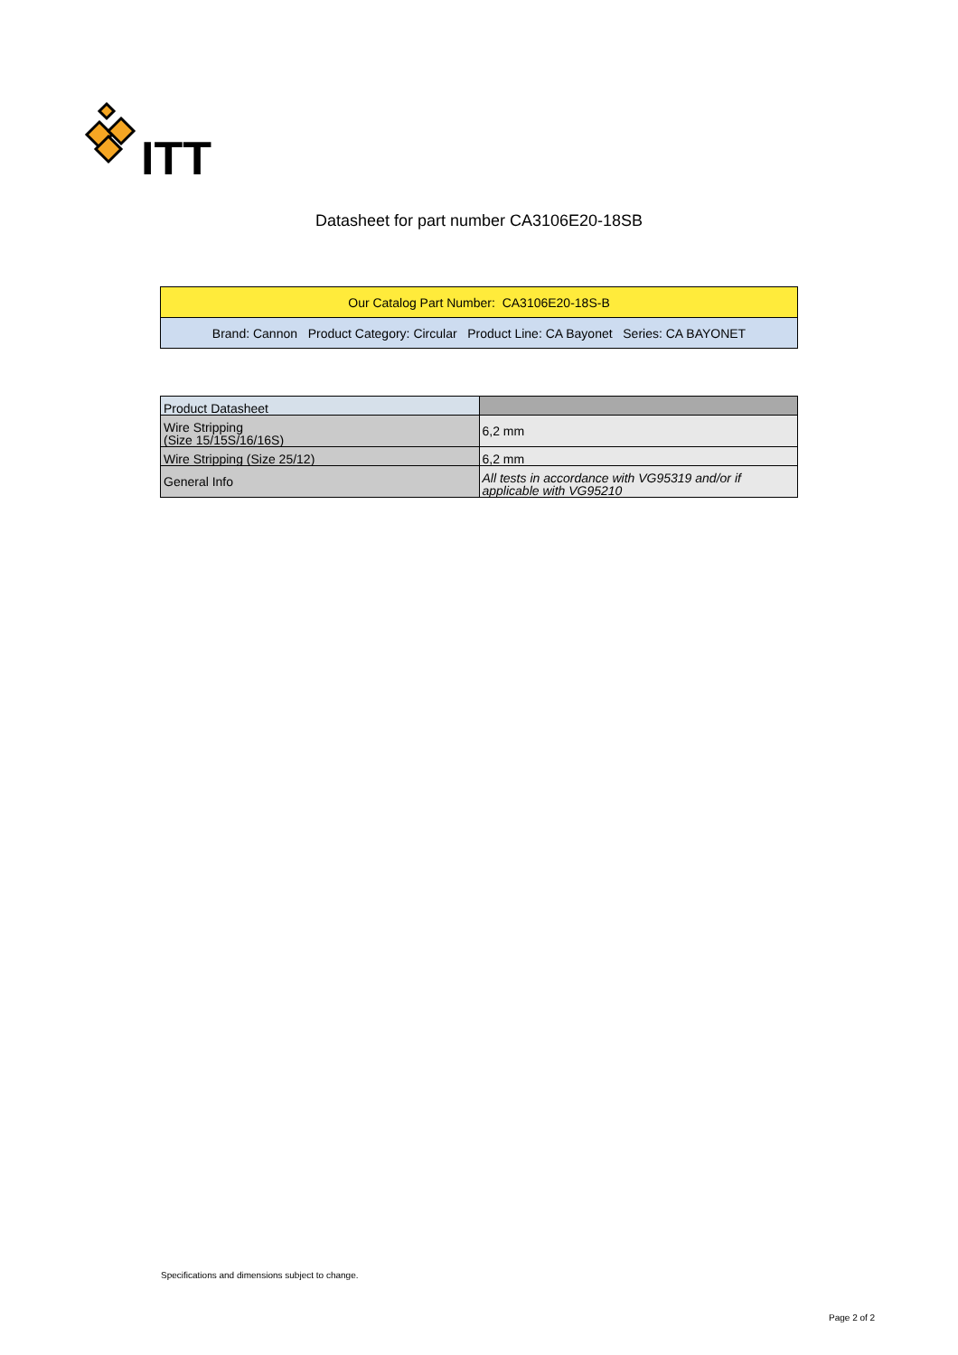ITT
Datasheet for part number CA3106E20-18SB
| Our Catalog Part Number: CA3106E20-18S-B |
| Brand: Cannon Product Category: Circular Product Line: CA Bayonet Series: CA BAYONET |
| Product Datasheet | |
| --- | --- |
| Wire Stripping (Size 15/15S/16/16S) | 6,2 mm |
| Wire Stripping (Size 25/12) | 6,2 mm |
| General Info | All tests in accordance with VG95319 and/or if applicable with VG95210 |
Specifications and dimensions subject to change.
Page 2 of 2